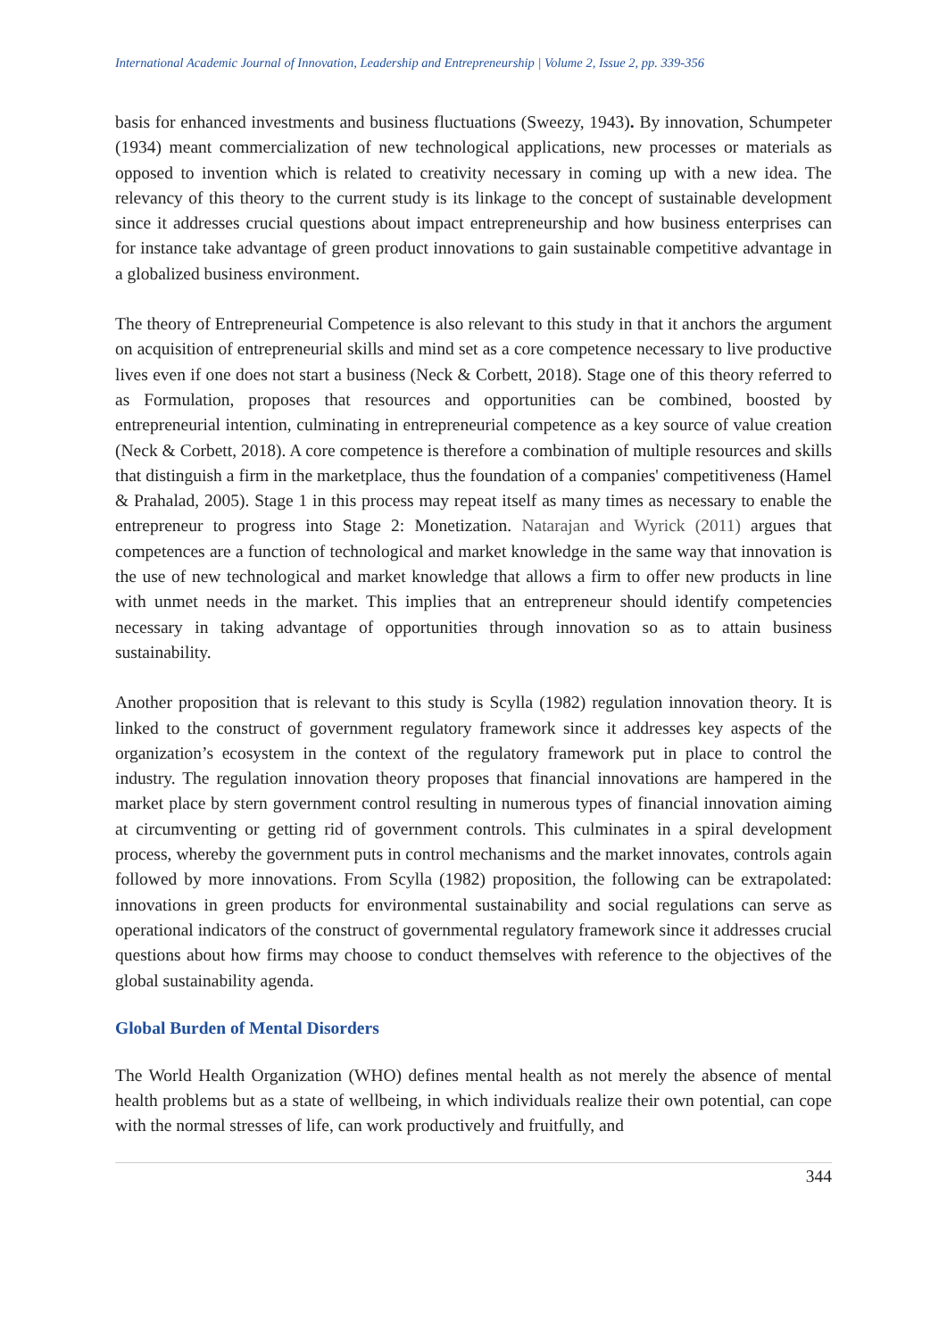International Academic Journal of Innovation, Leadership and Entrepreneurship | Volume 2, Issue 2, pp. 339-356
basis for enhanced investments and business fluctuations (Sweezy, 1943). By innovation, Schumpeter (1934) meant commercialization of new technological applications, new processes or materials as opposed to invention which is related to creativity necessary in coming up with a new idea. The relevancy of this theory to the current study is its linkage to the concept of sustainable development since it addresses crucial questions about impact entrepreneurship and how business enterprises can for instance take advantage of green product innovations to gain sustainable competitive advantage in a globalized business environment.
The theory of Entrepreneurial Competence is also relevant to this study in that it anchors the argument on acquisition of entrepreneurial skills and mind set as a core competence necessary to live productive lives even if one does not start a business (Neck & Corbett, 2018). Stage one of this theory referred to as Formulation, proposes that resources and opportunities can be combined, boosted by entrepreneurial intention, culminating in entrepreneurial competence as a key source of value creation (Neck & Corbett, 2018). A core competence is therefore a combination of multiple resources and skills that distinguish a firm in the marketplace, thus the foundation of a companies' competitiveness (Hamel & Prahalad, 2005). Stage 1 in this process may repeat itself as many times as necessary to enable the entrepreneur to progress into Stage 2: Monetization. Natarajan and Wyrick (2011) argues that competences are a function of technological and market knowledge in the same way that innovation is the use of new technological and market knowledge that allows a firm to offer new products in line with unmet needs in the market. This implies that an entrepreneur should identify competencies necessary in taking advantage of opportunities through innovation so as to attain business sustainability.
Another proposition that is relevant to this study is Scylla (1982) regulation innovation theory. It is linked to the construct of government regulatory framework since it addresses key aspects of the organization’s ecosystem in the context of the regulatory framework put in place to control the industry. The regulation innovation theory proposes that financial innovations are hampered in the market place by stern government control resulting in numerous types of financial innovation aiming at circumventing or getting rid of government controls. This culminates in a spiral development process, whereby the government puts in control mechanisms and the market innovates, controls again followed by more innovations. From Scylla (1982) proposition, the following can be extrapolated: innovations in green products for environmental sustainability and social regulations can serve as operational indicators of the construct of governmental regulatory framework since it addresses crucial questions about how firms may choose to conduct themselves with reference to the objectives of the global sustainability agenda.
Global Burden of Mental Disorders
The World Health Organization (WHO) defines mental health as not merely the absence of mental health problems but as a state of wellbeing, in which individuals realize their own potential, can cope with the normal stresses of life, can work productively and fruitfully, and
344